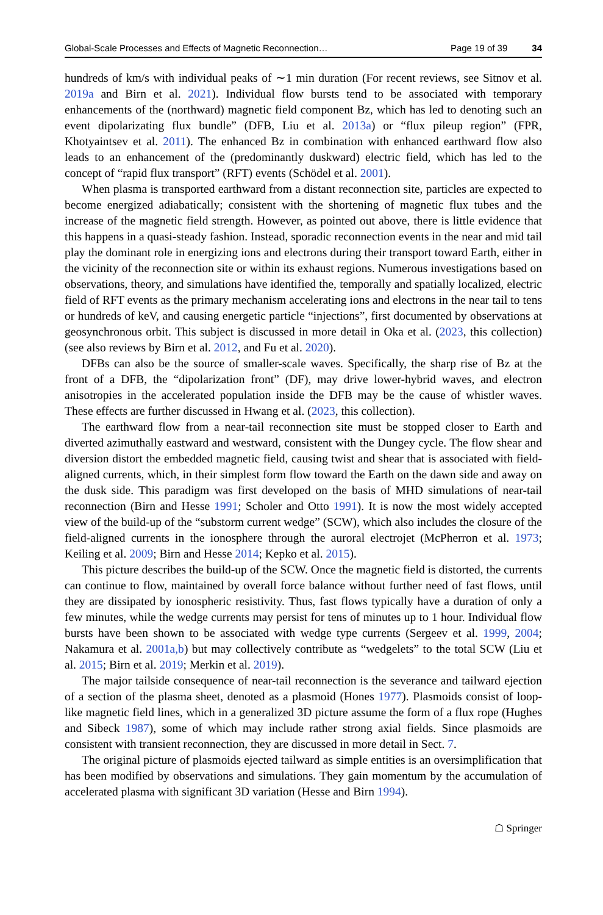Global-Scale Processes and Effects of Magnetic Reconnection… Page 19 of 39 34
hundreds of km/s with individual peaks of ∼1 min duration (For recent reviews, see Sitnov et al. 2019a and Birn et al. 2021). Individual flow bursts tend to be associated with temporary enhancements of the (northward) magnetic field component Bz, which has led to denoting such an event dipolarizating flux bundle” (DFB, Liu et al. 2013a) or “flux pileup region” (FPR, Khotyaintsev et al. 2011). The enhanced Bz in combination with enhanced earthward flow also leads to an enhancement of the (predominantly duskward) electric field, which has led to the concept of “rapid flux transport” (RFT) events (Schödel et al. 2001).
When plasma is transported earthward from a distant reconnection site, particles are expected to become energized adiabatically; consistent with the shortening of magnetic flux tubes and the increase of the magnetic field strength. However, as pointed out above, there is little evidence that this happens in a quasi-steady fashion. Instead, sporadic reconnection events in the near and mid tail play the dominant role in energizing ions and electrons during their transport toward Earth, either in the vicinity of the reconnection site or within its exhaust regions. Numerous investigations based on observations, theory, and simulations have identified the, temporally and spatially localized, electric field of RFT events as the primary mechanism accelerating ions and electrons in the near tail to tens or hundreds of keV, and causing energetic particle “injections”, first documented by observations at geosynchronous orbit. This subject is discussed in more detail in Oka et al. (2023, this collection) (see also reviews by Birn et al. 2012, and Fu et al. 2020).
DFBs can also be the source of smaller-scale waves. Specifically, the sharp rise of Bz at the front of a DFB, the “dipolarization front” (DF), may drive lower-hybrid waves, and electron anisotropies in the accelerated population inside the DFB may be the cause of whistler waves. These effects are further discussed in Hwang et al. (2023, this collection).
The earthward flow from a near-tail reconnection site must be stopped closer to Earth and diverted azimuthally eastward and westward, consistent with the Dungey cycle. The flow shear and diversion distort the embedded magnetic field, causing twist and shear that is associated with field-aligned currents, which, in their simplest form flow toward the Earth on the dawn side and away on the dusk side. This paradigm was first developed on the basis of MHD simulations of near-tail reconnection (Birn and Hesse 1991; Scholer and Otto 1991). It is now the most widely accepted view of the build-up of the “substorm current wedge” (SCW), which also includes the closure of the field-aligned currents in the ionosphere through the auroral electrojet (McPherron et al. 1973; Keiling et al. 2009; Birn and Hesse 2014; Kepko et al. 2015).
This picture describes the build-up of the SCW. Once the magnetic field is distorted, the currents can continue to flow, maintained by overall force balance without further need of fast flows, until they are dissipated by ionospheric resistivity. Thus, fast flows typically have a duration of only a few minutes, while the wedge currents may persist for tens of minutes up to 1 hour. Individual flow bursts have been shown to be associated with wedge type currents (Sergeev et al. 1999, 2004; Nakamura et al. 2001a,b) but may collectively contribute as “wedgelets” to the total SCW (Liu et al. 2015; Birn et al. 2019; Merkin et al. 2019).
The major tailside consequence of near-tail reconnection is the severance and tailward ejection of a section of the plasma sheet, denoted as a plasmoid (Hones 1977). Plasmoids consist of loop-like magnetic field lines, which in a generalized 3D picture assume the form of a flux rope (Hughes and Sibeck 1987), some of which may include rather strong axial fields. Since plasmoids are consistent with transient reconnection, they are discussed in more detail in Sect. 7.
The original picture of plasmoids ejected tailward as simple entities is an oversimplification that has been modified by observations and simulations. They gain momentum by the accumulation of accelerated plasma with significant 3D variation (Hesse and Birn 1994).
☖ Springer